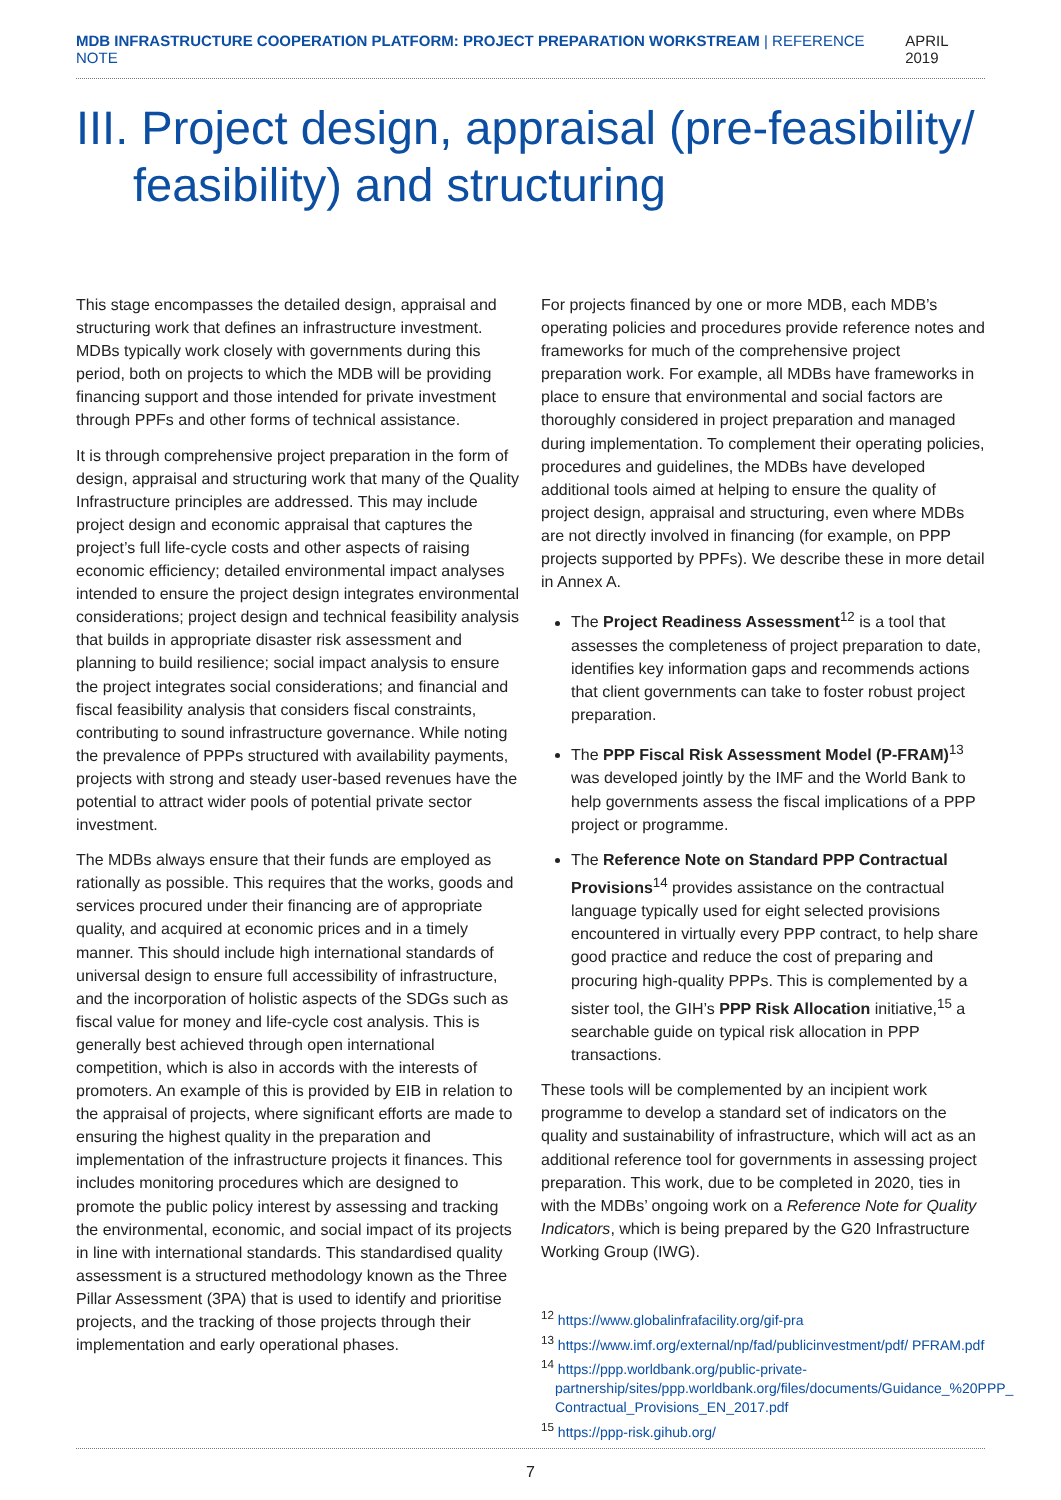MDB INFRASTRUCTURE COOPERATION PLATFORM: PROJECT PREPARATION WORKSTREAM | REFERENCE NOTE
APRIL 2019
III. Project design, appraisal (pre-feasibility/ feasibility) and structuring
This stage encompasses the detailed design, appraisal and structuring work that defines an infrastructure investment. MDBs typically work closely with governments during this period, both on projects to which the MDB will be providing financing support and those intended for private investment through PPFs and other forms of technical assistance.
It is through comprehensive project preparation in the form of design, appraisal and structuring work that many of the Quality Infrastructure principles are addressed. This may include project design and economic appraisal that captures the project’s full life-cycle costs and other aspects of raising economic efficiency; detailed environmental impact analyses intended to ensure the project design integrates environmental considerations; project design and technical feasibility analysis that builds in appropriate disaster risk assessment and planning to build resilience; social impact analysis to ensure the project integrates social considerations; and financial and fiscal feasibility analysis that considers fiscal constraints, contributing to sound infrastructure governance. While noting the prevalence of PPPs structured with availability payments, projects with strong and steady user-based revenues have the potential to attract wider pools of potential private sector investment.
The MDBs always ensure that their funds are employed as rationally as possible. This requires that the works, goods and services procured under their financing are of appropriate quality, and acquired at economic prices and in a timely manner. This should include high international standards of universal design to ensure full accessibility of infrastructure, and the incorporation of holistic aspects of the SDGs such as fiscal value for money and life-cycle cost analysis. This is generally best achieved through open international competition, which is also in accords with the interests of promoters. An example of this is provided by EIB in relation to the appraisal of projects, where significant efforts are made to ensuring the highest quality in the preparation and implementation of the infrastructure projects it finances. This includes monitoring procedures which are designed to promote the public policy interest by assessing and tracking the environmental, economic, and social impact of its projects in line with international standards. This standardised quality assessment is a structured methodology known as the Three Pillar Assessment (3PA) that is used to identify and prioritise projects, and the tracking of those projects through their implementation and early operational phases.
For projects financed by one or more MDB, each MDB’s operating policies and procedures provide reference notes and frameworks for much of the comprehensive project preparation work. For example, all MDBs have frameworks in place to ensure that environmental and social factors are thoroughly considered in project preparation and managed during implementation. To complement their operating policies, procedures and guidelines, the MDBs have developed additional tools aimed at helping to ensure the quality of project design, appraisal and structuring, even where MDBs are not directly involved in financing (for example, on PPP projects supported by PPFs). We describe these in more detail in Annex A.
The Project Readiness Assessment<sup>12</sup> is a tool that assesses the completeness of project preparation to date, identifies key information gaps and recommends actions that client governments can take to foster robust project preparation.
The PPP Fiscal Risk Assessment Model (P-FRAM)<sup>13</sup> was developed jointly by the IMF and the World Bank to help governments assess the fiscal implications of a PPP project or programme.
The Reference Note on Standard PPP Contractual Provisions<sup>14</sup> provides assistance on the contractual language typically used for eight selected provisions encountered in virtually every PPP contract, to help share good practice and reduce the cost of preparing and procuring high-quality PPPs. This is complemented by a sister tool, the GIH’s PPP Risk Allocation initiative,<sup>15</sup> a searchable guide on typical risk allocation in PPP transactions.
These tools will be complemented by an incipient work programme to develop a standard set of indicators on the quality and sustainability of infrastructure, which will act as an additional reference tool for governments in assessing project preparation. This work, due to be completed in 2020, ties in with the MDBs’ ongoing work on a Reference Note for Quality Indicators, which is being prepared by the G20 Infrastructure Working Group (IWG).
<sup>12</sup> https://www.globalinfrafacility.org/gif-pra
<sup>13</sup> https://www.imf.org/external/np/fad/publicinvestment/pdf/ PFRAM.pdf
<sup>14</sup> https://ppp.worldbank.org/public-private-partnership/sites/ppp.worldbank.org/files/documents/Guidance_%20PPP_ Contractual_Provisions_EN_2017.pdf
<sup>15</sup> https://ppp-risk.gihub.org/
7